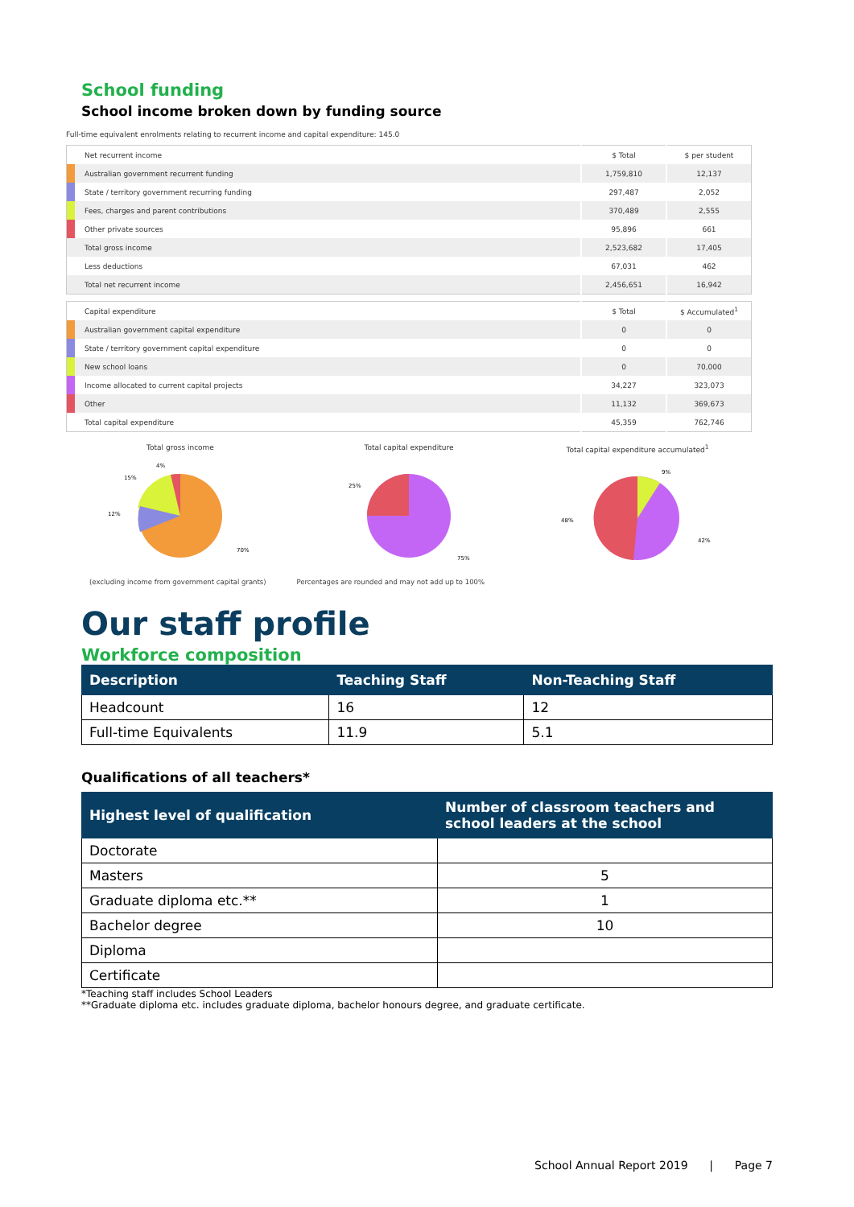School funding
School income broken down by funding source
Full-time equivalent enrolments relating to recurrent income and capital expenditure: 145.0
| | Net recurrent income | $ Total | $ per student |
| | Australian government recurrent funding | 1,759,810 | 12,137 |
| | State / territory government recurring funding | 297,487 | 2,052 |
| | Fees, charges and parent contributions | 370,489 | 2,555 |
| | Other private sources | 95,896 | 661 |
| | Total gross income | 2,523,682 | 17,405 |
| | Less deductions | 67,031 | 462 |
| | Total net recurrent income | 2,456,651 | 16,942 |
| | Capital expenditure | $ Total | $ Accumulated<sup>1</sup> |
| | Australian government capital expenditure | 0 | 0 |
| | State / territory government capital expenditure | 0 | 0 |
| | New school loans | 0 | 70,000 |
| | Income allocated to current capital projects | 34,227 | 323,073 |
| | Other | 11,132 | 369,673 |
| | Total capital expenditure | 45,359 | 762,746 |
Total gross income
12%
15%
4%
70%
Total capital expenditure
25%
75%
Total capital expenditure accumulated<sup>1</sup>
48%
9%
42%
(excluding income from government capital grants) Percentages are rounded and may not add up to 100%
Our staff profile
Workforce composition
| Description | Teaching Staff | Non-Teaching Staff |
| --- | --- | --- |
| Headcount | 16 | 12 |
| Full-time Equivalents | 11.9 | 5.1 |
Qualifications of all teachers*
| Highest level of qualification | Number of classroom teachers and school leaders at the school |
| --- | --- |
| Doctorate | |
| Masters | 5 |
| Graduate diploma etc.** | 1 |
| Bachelor degree | 10 |
| Diploma | |
| Certificate | |
*Teaching staff includes School Leaders
**Graduate diploma etc. includes graduate diploma, bachelor honours degree, and graduate certificate.
School Annual Report 2019 | Page 7